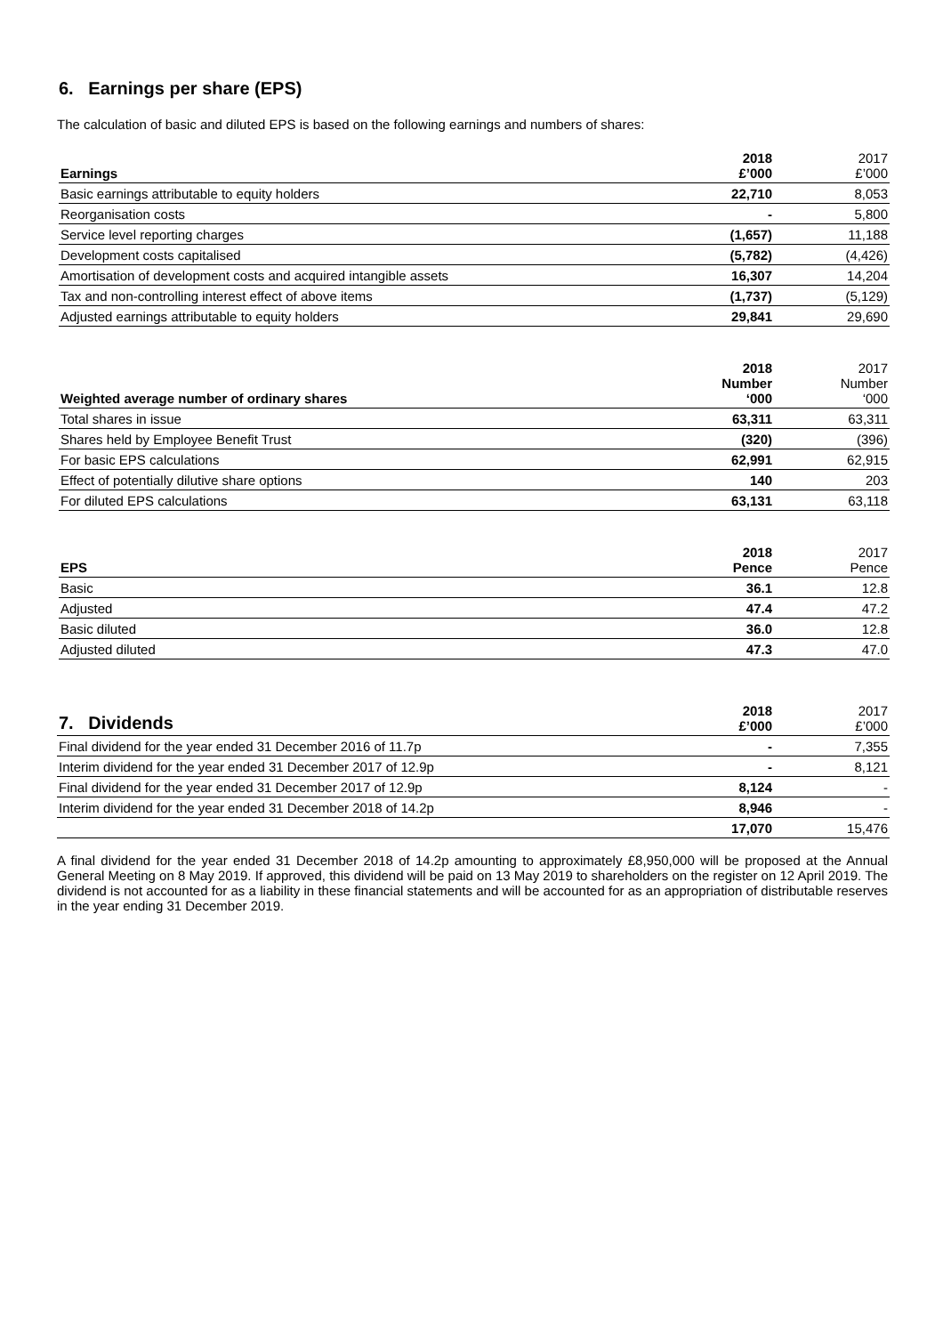6. Earnings per share (EPS)
The calculation of basic and diluted EPS is based on the following earnings and numbers of shares:
| Earnings | 2018 £’000 | 2017 £’000 |
| --- | --- | --- |
| Basic earnings attributable to equity holders | 22,710 | 8,053 |
| Reorganisation costs | - | 5,800 |
| Service level reporting charges | (1,657) | 11,188 |
| Development costs capitalised | (5,782) | (4,426) |
| Amortisation of development costs and acquired intangible assets | 16,307 | 14,204 |
| Tax and non-controlling interest effect of above items | (1,737) | (5,129) |
| Adjusted earnings attributable to equity holders | 29,841 | 29,690 |
| Weighted average number of ordinary shares | 2018 Number ‘000 | 2017 Number ‘000 |
| Total shares in issue | 63,311 | 63,311 |
| Shares held by Employee Benefit Trust | (320) | (396) |
| For basic EPS calculations | 62,991 | 62,915 |
| Effect of potentially dilutive share options | 140 | 203 |
| For diluted EPS calculations | 63,131 | 63,118 |
| EPS | 2018 Pence | 2017 Pence |
| Basic | 36.1 | 12.8 |
| Adjusted | 47.4 | 47.2 |
| Basic diluted | 36.0 | 12.8 |
| Adjusted diluted | 47.3 | 47.0 |
| 7. Dividends | 2018 £’000 | 2017 £’000 |
| --- | --- | --- |
| Final dividend for the year ended 31 December 2016 of 11.7p | - | 7,355 |
| Interim dividend for the year ended 31 December 2017 of 12.9p | - | 8,121 |
| Final dividend for the year ended 31 December 2017 of 12.9p | 8,124 | - |
| Interim dividend for the year ended 31 December 2018 of 14.2p | 8,946 | - |
| | 17,070 | 15,476 |
A final dividend for the year ended 31 December 2018 of 14.2p amounting to approximately £8,950,000 will be proposed at the Annual General Meeting on 8 May 2019. If approved, this dividend will be paid on 13 May 2019 to shareholders on the register on 12 April 2019. The dividend is not accounted for as a liability in these financial statements and will be accounted for as an appropriation of distributable reserves in the year ending 31 December 2019.